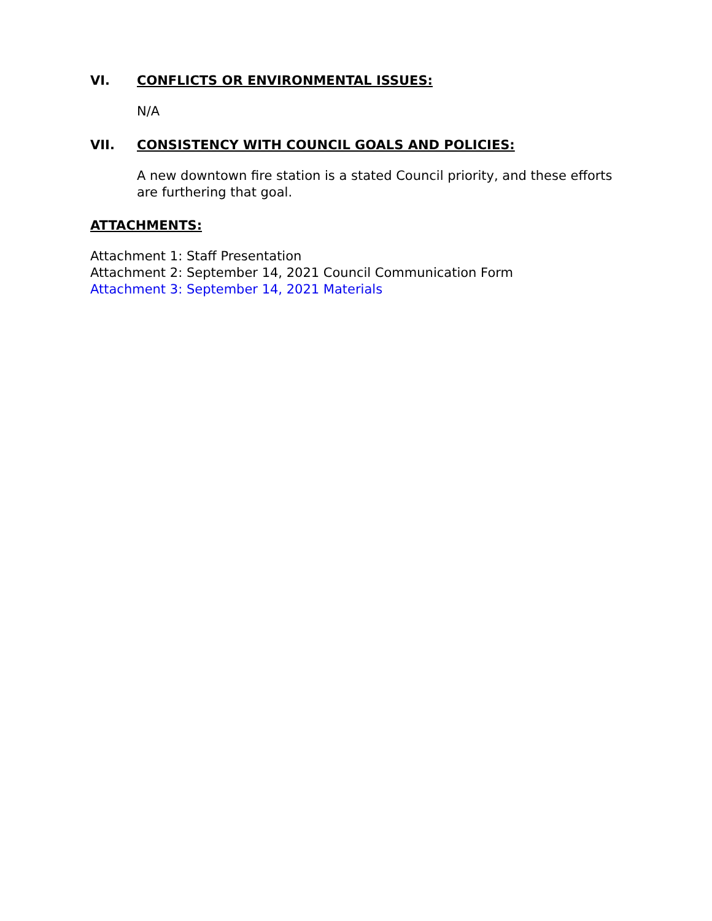VI. CONFLICTS OR ENVIRONMENTAL ISSUES:
N/A
VII. CONSISTENCY WITH COUNCIL GOALS AND POLICIES:
A new downtown fire station is a stated Council priority, and these efforts are furthering that goal.
ATTACHMENTS:
Attachment 1: Staff Presentation
Attachment 2: September 14, 2021 Council Communication Form
Attachment 3: September 14, 2021 Materials